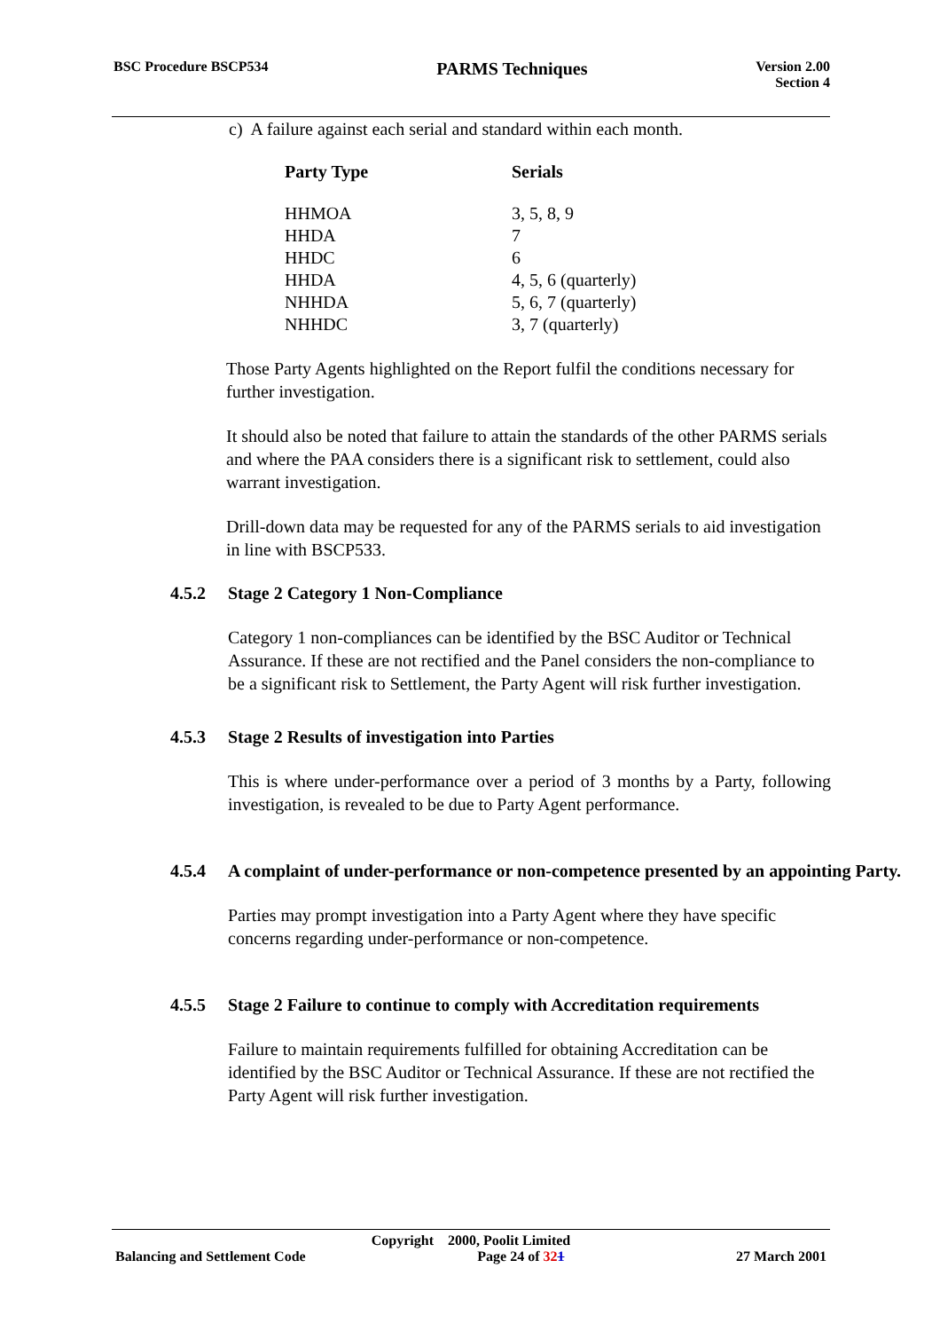BSC Procedure BSCP534 PARMS Techniques Version 2.00
Section 4
c) A failure against each serial and standard within each month.
| Party Type | Serials |
| --- | --- |
| HHMOA | 3, 5, 8, 9 |
| HHDA | 7 |
| HHDC | 6 |
| HHDA | 4, 5, 6 (quarterly) |
| NHHDA | 5, 6, 7 (quarterly) |
| NHHDC | 3, 7 (quarterly) |
Those Party Agents highlighted on the Report fulfil the conditions necessary for further investigation.
It should also be noted that failure to attain the standards of the other PARMS serials and where the PAA considers there is a significant risk to settlement, could also warrant investigation.
Drill-down data may be requested for any of the PARMS serials to aid investigation in line with BSCP533.
4.5.2 Stage 2 Category 1 Non-Compliance
Category 1 non-compliances can be identified by the BSC Auditor or Technical Assurance. If these are not rectified and the Panel considers the non-compliance to be a significant risk to Settlement, the Party Agent will risk further investigation.
4.5.3 Stage 2 Results of investigation into Parties
This is where under-performance over a period of 3 months by a Party, following investigation, is revealed to be due to Party Agent performance.
4.5.4 A complaint of under-performance or non-competence presented by an appointing Party.
Parties may prompt investigation into a Party Agent where they have specific concerns regarding under-performance or non-competence.
4.5.5 Stage 2 Failure to continue to comply with Accreditation requirements
Failure to maintain requirements fulfilled for obtaining Accreditation can be identified by the BSC Auditor or Technical Assurance. If these are not rectified the Party Agent will risk further investigation.
Copyright 2000, Poolit Limited
Balancing and Settlement Code Page 24 of 321 27 March 2001